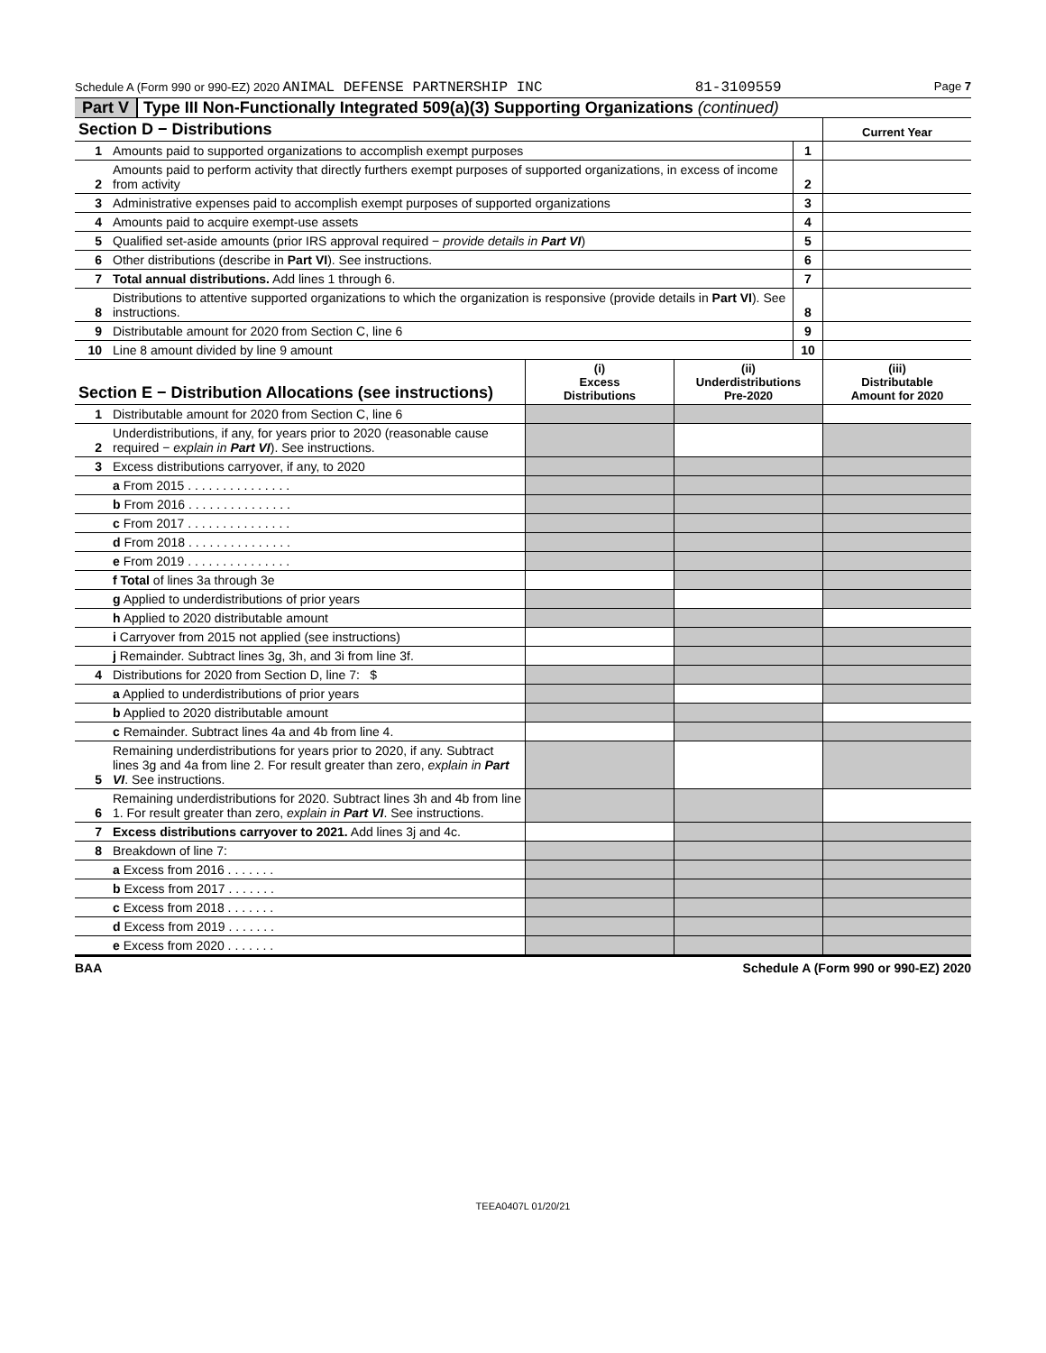Schedule A (Form 990 or 990-EZ) 2020 ANIMAL DEFENSE PARTNERSHIP INC 81-3109559 Page 7
Part V Type III Non-Functionally Integrated 509(a)(3) Supporting Organizations (continued)
| Section D − Distributions | | | Current Year |
| 1 | Amounts paid to supported organizations to accomplish exempt purposes | 1 | |
| 2 | Amounts paid to perform activity that directly furthers exempt purposes of supported organizations, in excess of income from activity | 2 | |
| 3 | Administrative expenses paid to accomplish exempt purposes of supported organizations | 3 | |
| 4 | Amounts paid to acquire exempt-use assets | 4 | |
| 5 | Qualified set-aside amounts (prior IRS approval required − provide details in Part VI ) | 5 | |
| 6 | Other distributions (describe in Part VI ). See instructions. | 6 | |
| 7 | Total annual distributions. Add lines 1 through 6. | 7 | |
| 8 | Distributions to attentive supported organizations to which the organization is responsive (provide details in Part VI ). See instructions. | 8 | |
| 9 | Distributable amount for 2020 from Section C, line 6 | 9 | |
| 10 | Line 8 amount divided by line 9 amount | 10 | |
| Section E − Distribution Allocations (see instructions) | | (i) Excess Distributions | (ii) Underdistributions Pre-2020 | (iii) Distributable Amount for 2020 |
| 1 | Distributable amount for 2020 from Section C, line 6 | | | |
| 2 | Underdistributions, if any, for years prior to 2020 (reasonable cause required − explain in Part VI ). See instructions. | | | |
| 3 | Excess distributions carryover, if any, to 2020 | | | |
| | a From 2015 . . . . . . . . . . . . . . . | | | |
| | b From 2016 . . . . . . . . . . . . . . . | | | |
| | c From 2017 . . . . . . . . . . . . . . . | | | |
| | d From 2018 . . . . . . . . . . . . . . . | | | |
| | e From 2019 . . . . . . . . . . . . . . . | | | |
| | f Total of lines 3a through 3e | | | |
| | g Applied to underdistributions of prior years | | | |
| | h Applied to 2020 distributable amount | | | |
| | i Carryover from 2015 not applied (see instructions) | | | |
| | j Remainder. Subtract lines 3g, 3h, and 3i from line 3f. | | | |
| 4 | Distributions for 2020 from Section D, line 7: $ | | | |
| | a Applied to underdistributions of prior years | | | |
| | b Applied to 2020 distributable amount | | | |
| | c Remainder. Subtract lines 4a and 4b from line 4. | | | |
| 5 | Remaining underdistributions for years prior to 2020, if any. Subtract lines 3g and 4a from line 2. For result greater than zero, explain in Part VI . See instructions. | | | |
| 6 | Remaining underdistributions for 2020. Subtract lines 3h and 4b from line 1. For result greater than zero, explain in Part VI . See instructions. | | | |
| 7 | Excess distributions carryover to 2021. Add lines 3j and 4c. | | | |
| 8 | Breakdown of line 7: | | | |
| | a Excess from 2016 . . . . . . . | | | |
| | b Excess from 2017 . . . . . . . | | | |
| | c Excess from 2018 . . . . . . . | | | |
| | d Excess from 2019 . . . . . . . | | | |
| | e Excess from 2020 . . . . . . . | | | |
BAA Schedule A (Form 990 or 990-EZ) 2020
TEEA0407L 01/20/21